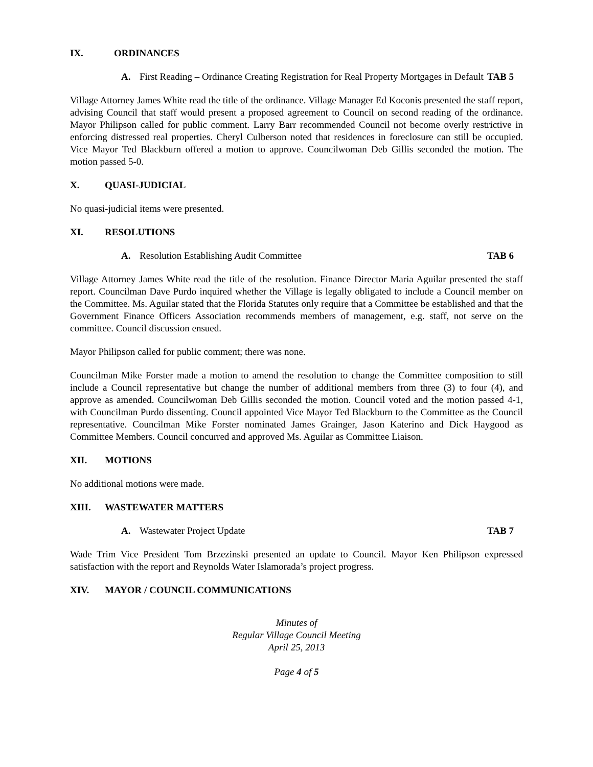IX. ORDINANCES
A. First Reading – Ordinance Creating Registration for Real Property Mortgages in Default TAB 5
Village Attorney James White read the title of the ordinance. Village Manager Ed Koconis presented the staff report, advising Council that staff would present a proposed agreement to Council on second reading of the ordinance. Mayor Philipson called for public comment. Larry Barr recommended Council not become overly restrictive in enforcing distressed real properties. Cheryl Culberson noted that residences in foreclosure can still be occupied. Vice Mayor Ted Blackburn offered a motion to approve. Councilwoman Deb Gillis seconded the motion. The motion passed 5-0.
X. QUASI-JUDICIAL
No quasi-judicial items were presented.
XI. RESOLUTIONS
A. Resolution Establishing Audit Committee TAB 6
Village Attorney James White read the title of the resolution. Finance Director Maria Aguilar presented the staff report. Councilman Dave Purdo inquired whether the Village is legally obligated to include a Council member on the Committee. Ms. Aguilar stated that the Florida Statutes only require that a Committee be established and that the Government Finance Officers Association recommends members of management, e.g. staff, not serve on the committee. Council discussion ensued.
Mayor Philipson called for public comment; there was none.
Councilman Mike Forster made a motion to amend the resolution to change the Committee composition to still include a Council representative but change the number of additional members from three (3) to four (4), and approve as amended. Councilwoman Deb Gillis seconded the motion. Council voted and the motion passed 4-1, with Councilman Purdo dissenting. Council appointed Vice Mayor Ted Blackburn to the Committee as the Council representative. Councilman Mike Forster nominated James Grainger, Jason Katerino and Dick Haygood as Committee Members. Council concurred and approved Ms. Aguilar as Committee Liaison.
XII. MOTIONS
No additional motions were made.
XIII. WASTEWATER MATTERS
A. Wastewater Project Update TAB 7
Wade Trim Vice President Tom Brzezinski presented an update to Council. Mayor Ken Philipson expressed satisfaction with the report and Reynolds Water Islamorada’s project progress.
XIV. MAYOR / COUNCIL COMMUNICATIONS
Minutes of
Regular Village Council Meeting
April 25, 2013
Page 4 of 5